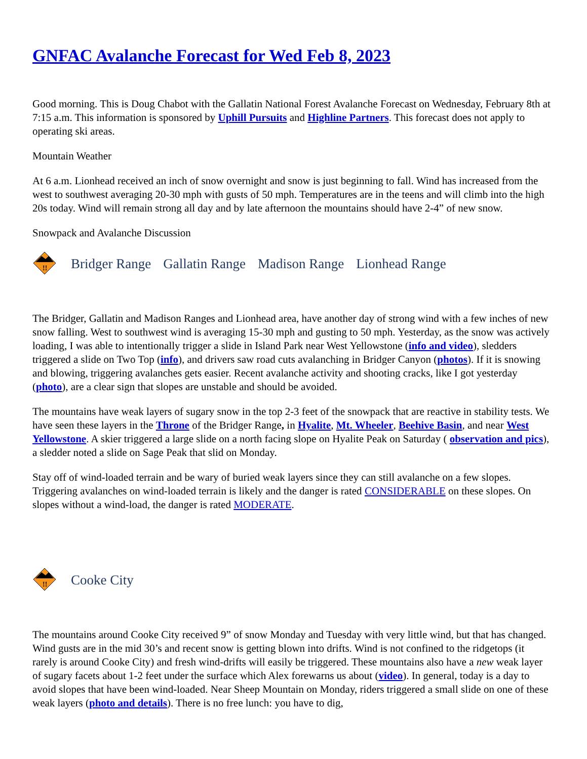GNFAC Avalanche Forecast for Wed Feb 8, 2023
Good morning. This is Doug Chabot with the Gallatin National Forest Avalanche Forecast on Wednesday, February 8th at 7:15 a.m. This information is sponsored by Uphill Pursuits and Highline Partners. This forecast does not apply to operating ski areas.
Mountain Weather
At 6 a.m. Lionhead received an inch of snow overnight and snow is just beginning to fall. Wind has increased from the west to southwest averaging 20-30 mph with gusts of 50 mph. Temperatures are in the teens and will climb into the high 20s today. Wind will remain strong all day and by late afternoon the mountains should have 2-4” of new snow.
Snowpack and Avalanche Discussion
!!
Bridger Range Gallatin Range Madison Range Lionhead Range
The Bridger, Gallatin and Madison Ranges and Lionhead area, have another day of strong wind with a few inches of new snow falling. West to southwest wind is averaging 15-30 mph and gusting to 50 mph. Yesterday, as the snow was actively loading, I was able to intentionally trigger a slide in Island Park near West Yellowstone (info and video), sledders triggered a slide on Two Top (info), and drivers saw road cuts avalanching in Bridger Canyon (photos). If it is snowing and blowing, triggering avalanches gets easier. Recent avalanche activity and shooting cracks, like I got yesterday (photo), are a clear sign that slopes are unstable and should be avoided.
The mountains have weak layers of sugary snow in the top 2-3 feet of the snowpack that are reactive in stability tests. We have seen these layers in the Throne of the Bridger Range, in Hyalite, Mt. Wheeler, Beehive Basin, and near West Yellowstone. A skier triggered a large slide on a north facing slope on Hyalite Peak on Saturday ( observation and pics), a sledder noted a slide on Sage Peak that slid on Monday.
Stay off of wind-loaded terrain and be wary of buried weak layers since they can still avalanche on a few slopes. Triggering avalanches on wind-loaded terrain is likely and the danger is rated CONSIDERABLE on these slopes. On slopes without a wind-load, the danger is rated MODERATE.
!!
Cooke City
The mountains around Cooke City received 9” of snow Monday and Tuesday with very little wind, but that has changed. Wind gusts are in the mid 30’s and recent snow is getting blown into drifts. Wind is not confined to the ridgetops (it rarely is around Cooke City) and fresh wind-drifts will easily be triggered. These mountains also have a new weak layer of sugary facets about 1-2 feet under the surface which Alex forewarns us about (video). In general, today is a day to avoid slopes that have been wind-loaded. Near Sheep Mountain on Monday, riders triggered a small slide on one of these weak layers (photo and details). There is no free lunch: you have to dig,